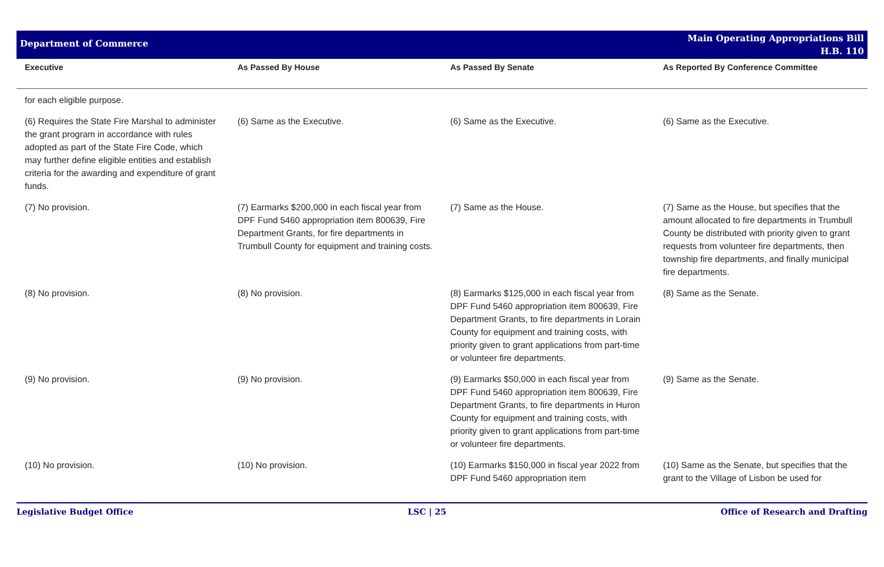Department of Commerce
Main Operating Appropriations Bill
H.B. 110
| Executive | As Passed By House | As Passed By Senate | As Reported By Conference Committee |
| --- | --- | --- | --- |
| for each eligible purpose. | | | |
| (6) Requires the State Fire Marshal to administer the grant program in accordance with rules adopted as part of the State Fire Code, which may further define eligible entities and establish criteria for the awarding and expenditure of grant funds. | (6) Same as the Executive. | (6) Same as the Executive. | (6) Same as the Executive. |
| (7) No provision. | (7) Earmarks $200,000 in each fiscal year from DPF Fund 5460 appropriation item 800639, Fire Department Grants, for fire departments in Trumbull County for equipment and training costs. | (7) Same as the House. | (7) Same as the House, but specifies that the amount allocated to fire departments in Trumbull County be distributed with priority given to grant requests from volunteer fire departments, then township fire departments, and finally municipal fire departments. |
| (8) No provision. | (8) No provision. | (8) Earmarks $125,000 in each fiscal year from DPF Fund 5460 appropriation item 800639, Fire Department Grants, to fire departments in Lorain County for equipment and training costs, with priority given to grant applications from part-time or volunteer fire departments. | (8) Same as the Senate. |
| (9) No provision. | (9) No provision. | (9) Earmarks $50,000 in each fiscal year from DPF Fund 5460 appropriation item 800639, Fire Department Grants, to fire departments in Huron County for equipment and training costs, with priority given to grant applications from part-time or volunteer fire departments. | (9) Same as the Senate. |
| (10) No provision. | (10) No provision. | (10) Earmarks $150,000 in fiscal year 2022 from DPF Fund 5460 appropriation item | (10) Same as the Senate, but specifies that the grant to the Village of Lisbon be used for |
Legislative Budget Office LSC | 25 Office of Research and Drafting